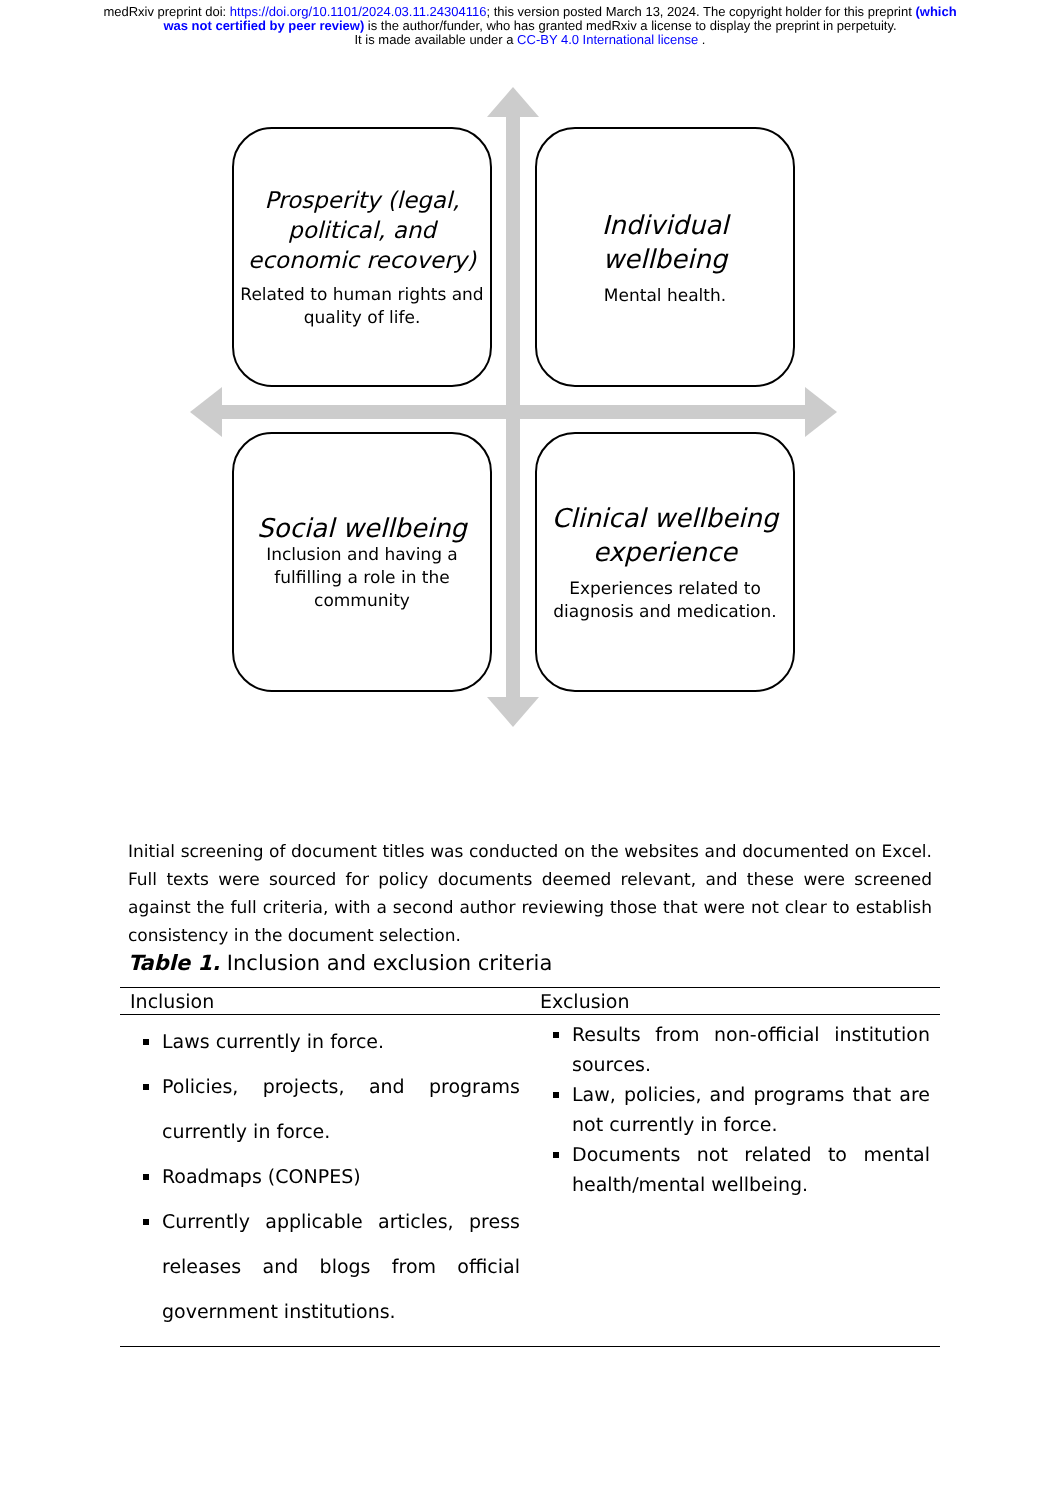medRxiv preprint doi: https://doi.org/10.1101/2024.03.11.24304116; this version posted March 13, 2024. The copyright holder for this preprint (which was not certified by peer review) is the author/funder, who has granted medRxiv a license to display the preprint in perpetuity.
It is made available under a CC-BY 4.0 International license .
Prosperity (legal, political, and economic recovery)
Related to human rights and quality of life.
Individual wellbeing
Mental health.
Social wellbeing
Inclusion and having a fulfilling a role in the community
Clinical wellbeing experience
Experiences related to diagnosis and medication.
Initial screening of document titles was conducted on the websites and documented on Excel. Full texts were sourced for policy documents deemed relevant, and these were screened against the full criteria, with a second author reviewing those that were not clear to establish consistency in the document selection.
Table 1. Inclusion and exclusion criteria
| Inclusion | Exclusion |
| --- | --- |
| Laws currently in force. Policies, projects, and programs currently in force. Roadmaps (CONPES) Currently applicable articles, press releases and blogs from official government institutions. | Results from non-official institution sources. Law, policies, and programs that are not currently in force. Documents not related to mental health/mental wellbeing. |